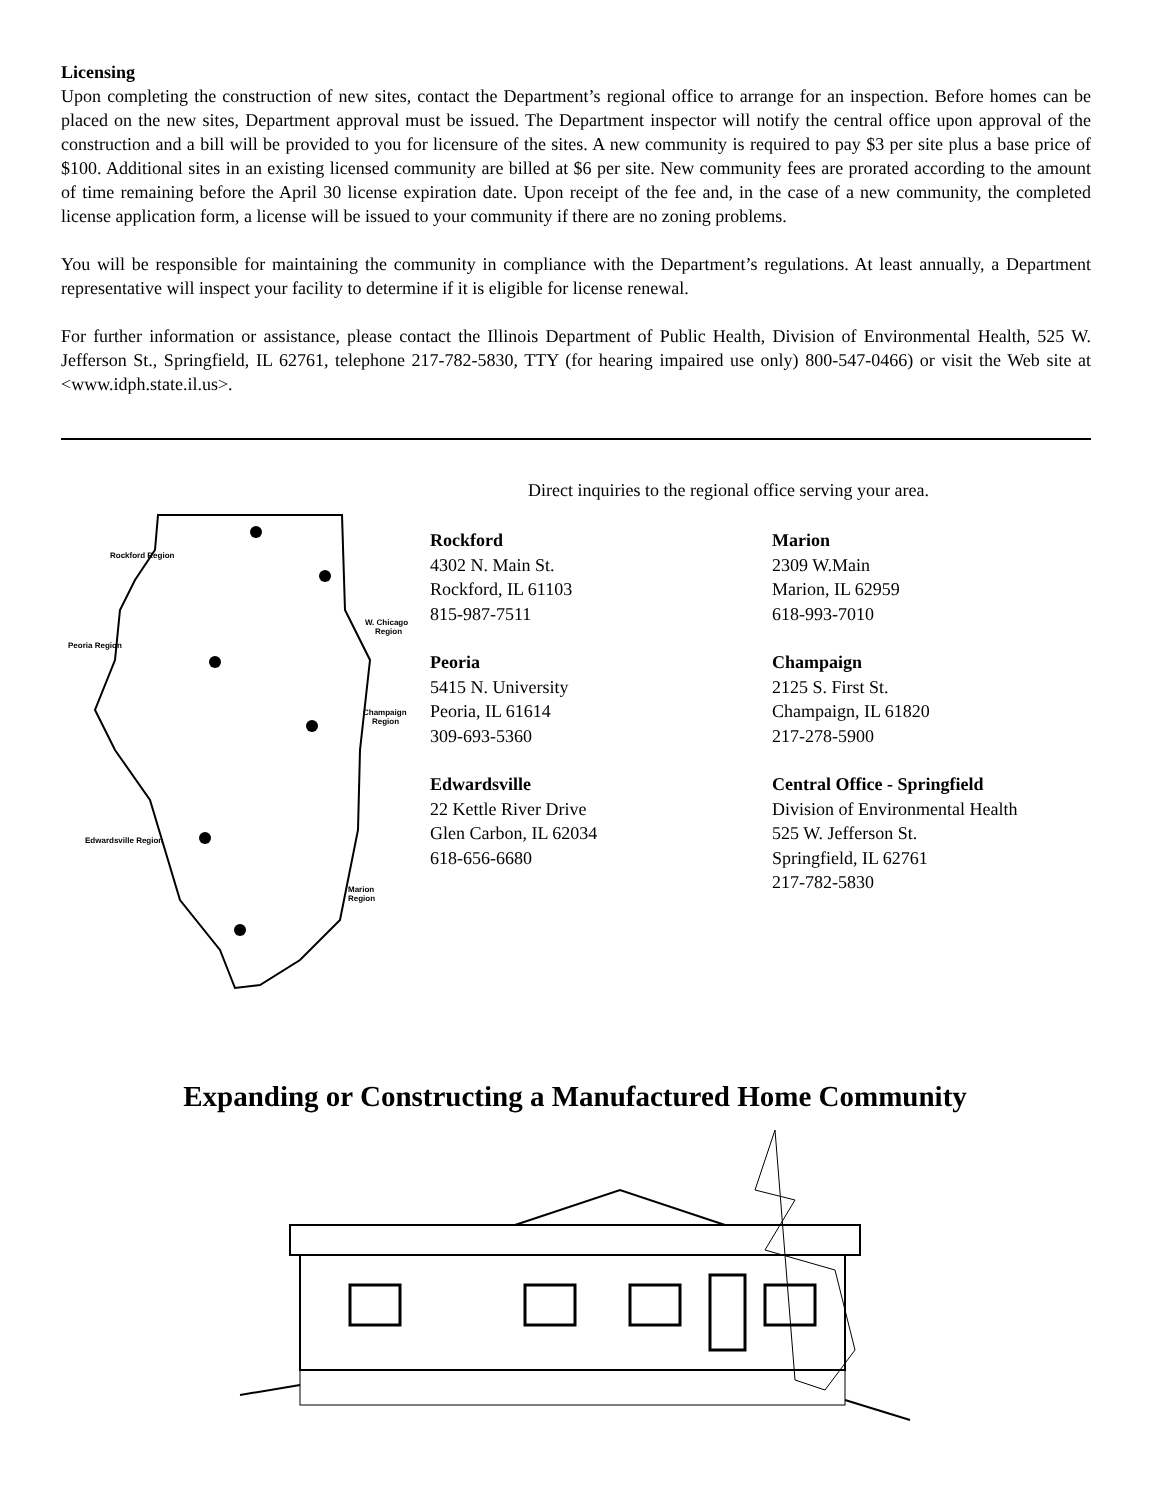Licensing
Upon completing the construction of new sites, contact the Department’s regional office to arrange for an inspection. Before homes can be placed on the new sites, Department approval must be issued. The Department inspector will notify the central office upon approval of the construction and a bill will be provided to you for licensure of the sites. A new community is required to pay $3 per site plus a base price of $100. Additional sites in an existing licensed community are billed at $6 per site. New community fees are prorated according to the amount of time remaining before the April 30 license expiration date. Upon receipt of the fee and, in the case of a new community, the completed license application form, a license will be issued to your community if there are no zoning problems.
You will be responsible for maintaining the community in compliance with the Department’s regulations. At least annually, a Department representative will inspect your facility to determine if it is eligible for license renewal.
For further information or assistance, please contact the Illinois Department of Public Health, Division of Environmental Health, 525 W. Jefferson St., Springfield, IL 62761, telephone 217-782-5830, TTY (for hearing impaired use only) 800-547-0466) or visit the Web site at <www.idph.state.il.us>.
Direct inquiries to the regional office serving your area.
Rockford Region
Peoria Region
W. Chicago
Region
Champaign
Region
Edwardsville Region
Marion
Region
Rockford
4302 N. Main St.
Rockford, IL 61103
815-987-7511
Peoria
5415 N. University
Peoria, IL 61614
309-693-5360
Edwardsville
22 Kettle River Drive
Glen Carbon, IL 62034
618-656-6680
Marion
2309 W.Main
Marion, IL 62959
618-993-7010
Champaign
2125 S. First St.
Champaign, IL 61820
217-278-5900
Central Office - Springfield
Division of Environmental Health
525 W. Jefferson St.
Springfield, IL 62761
217-782-5830
Expanding or Constructing a Manufactured Home Community